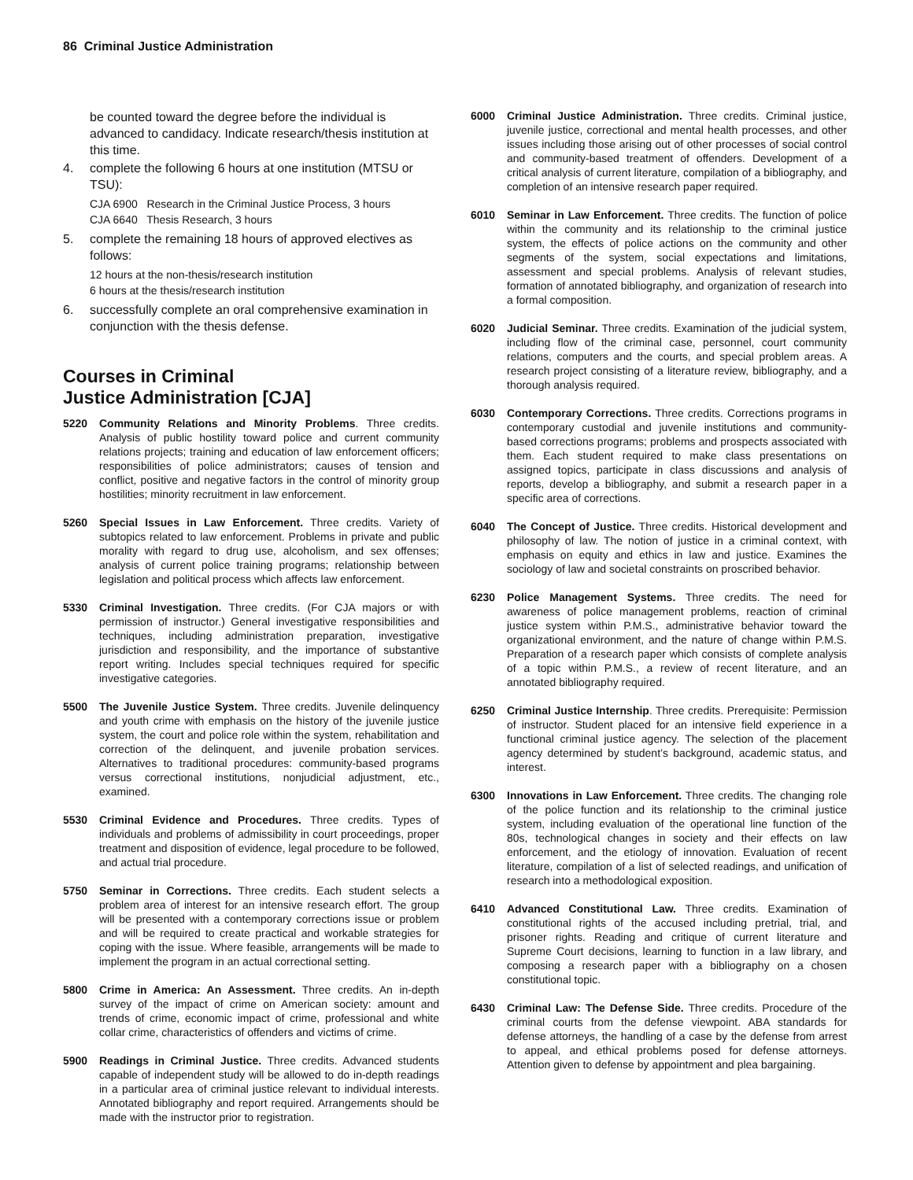86 Criminal Justice Administration
be counted toward the degree before the individual is advanced to candidacy. Indicate research/thesis institution at this time.
4. complete the following 6 hours at one institution (MTSU or TSU):
CJA 6900 Research in the Criminal Justice Process, 3 hours
CJA 6640 Thesis Research, 3 hours
5. complete the remaining 18 hours of approved electives as follows:
12 hours at the non-thesis/research institution
6 hours at the thesis/research institution
6. successfully complete an oral comprehensive examination in conjunction with the thesis defense.
Courses in Criminal
Justice Administration [CJA]
5220 Community Relations and Minority Problems. Three credits. Analysis of public hostility toward police and current community relations projects; training and education of law enforcement officers; responsibilities of police administrators; causes of tension and conflict, positive and negative factors in the control of minority group hostilities; minority recruitment in law enforcement.
5260 Special Issues in Law Enforcement. Three credits. Variety of subtopics related to law enforcement. Problems in private and public morality with regard to drug use, alcoholism, and sex offenses; analysis of current police training programs; relationship between legislation and political process which affects law enforcement.
5330 Criminal Investigation. Three credits. (For CJA majors or with permission of instructor.) General investigative responsibilities and techniques, including administration preparation, investigative jurisdiction and responsibility, and the importance of substantive report writing. Includes special techniques required for specific investigative categories.
5500 The Juvenile Justice System. Three credits. Juvenile delinquency and youth crime with emphasis on the history of the juvenile justice system, the court and police role within the system, rehabilitation and correction of the delinquent, and juvenile probation services. Alternatives to traditional procedures: community-based programs versus correctional institutions, nonjudicial adjustment, etc., examined.
5530 Criminal Evidence and Procedures. Three credits. Types of individuals and problems of admissibility in court proceedings, proper treatment and disposition of evidence, legal procedure to be followed, and actual trial procedure.
5750 Seminar in Corrections. Three credits. Each student selects a problem area of interest for an intensive research effort. The group will be presented with a contemporary corrections issue or problem and will be required to create practical and workable strategies for coping with the issue. Where feasible, arrangements will be made to implement the program in an actual correctional setting.
5800 Crime in America: An Assessment. Three credits. An in-depth survey of the impact of crime on American society: amount and trends of crime, economic impact of crime, professional and white collar crime, characteristics of offenders and victims of crime.
5900 Readings in Criminal Justice. Three credits. Advanced students capable of independent study will be allowed to do in-depth readings in a particular area of criminal justice relevant to individual interests. Annotated bibliography and report required. Arrangements should be made with the instructor prior to registration.
6000 Criminal Justice Administration. Three credits. Criminal justice, juvenile justice, correctional and mental health processes, and other issues including those arising out of other processes of social control and community-based treatment of offenders. Development of a critical analysis of current literature, compilation of a bibliography, and completion of an intensive research paper required.
6010 Seminar in Law Enforcement. Three credits. The function of police within the community and its relationship to the criminal justice system, the effects of police actions on the community and other segments of the system, social expectations and limitations, assessment and special problems. Analysis of relevant studies, formation of annotated bibliography, and organization of research into a formal composition.
6020 Judicial Seminar. Three credits. Examination of the judicial system, including flow of the criminal case, personnel, court community relations, computers and the courts, and special problem areas. A research project consisting of a literature review, bibliography, and a thorough analysis required.
6030 Contemporary Corrections. Three credits. Corrections programs in contemporary custodial and juvenile institutions and community-based corrections programs; problems and prospects associated with them. Each student required to make class presentations on assigned topics, participate in class discussions and analysis of reports, develop a bibliography, and submit a research paper in a specific area of corrections.
6040 The Concept of Justice. Three credits. Historical development and philosophy of law. The notion of justice in a criminal context, with emphasis on equity and ethics in law and justice. Examines the sociology of law and societal constraints on proscribed behavior.
6230 Police Management Systems. Three credits. The need for awareness of police management problems, reaction of criminal justice system within P.M.S., administrative behavior toward the organizational environment, and the nature of change within P.M.S. Preparation of a research paper which consists of complete analysis of a topic within P.M.S., a review of recent literature, and an annotated bibliography required.
6250 Criminal Justice Internship. Three credits. Prerequisite: Permission of instructor. Student placed for an intensive field experience in a functional criminal justice agency. The selection of the placement agency determined by student’s background, academic status, and interest.
6300 Innovations in Law Enforcement. Three credits. The changing role of the police function and its relationship to the criminal justice system, including evaluation of the operational line function of the 80s, technological changes in society and their effects on law enforcement, and the etiology of innovation. Evaluation of recent literature, compilation of a list of selected readings, and unification of research into a methodological exposition.
6410 Advanced Constitutional Law. Three credits. Examination of constitutional rights of the accused including pretrial, trial, and prisoner rights. Reading and critique of current literature and Supreme Court decisions, learning to function in a law library, and composing a research paper with a bibliography on a chosen constitutional topic.
6430 Criminal Law: The Defense Side. Three credits. Procedure of the criminal courts from the defense viewpoint. ABA standards for defense attorneys, the handling of a case by the defense from arrest to appeal, and ethical problems posed for defense attorneys. Attention given to defense by appointment and plea bargaining.